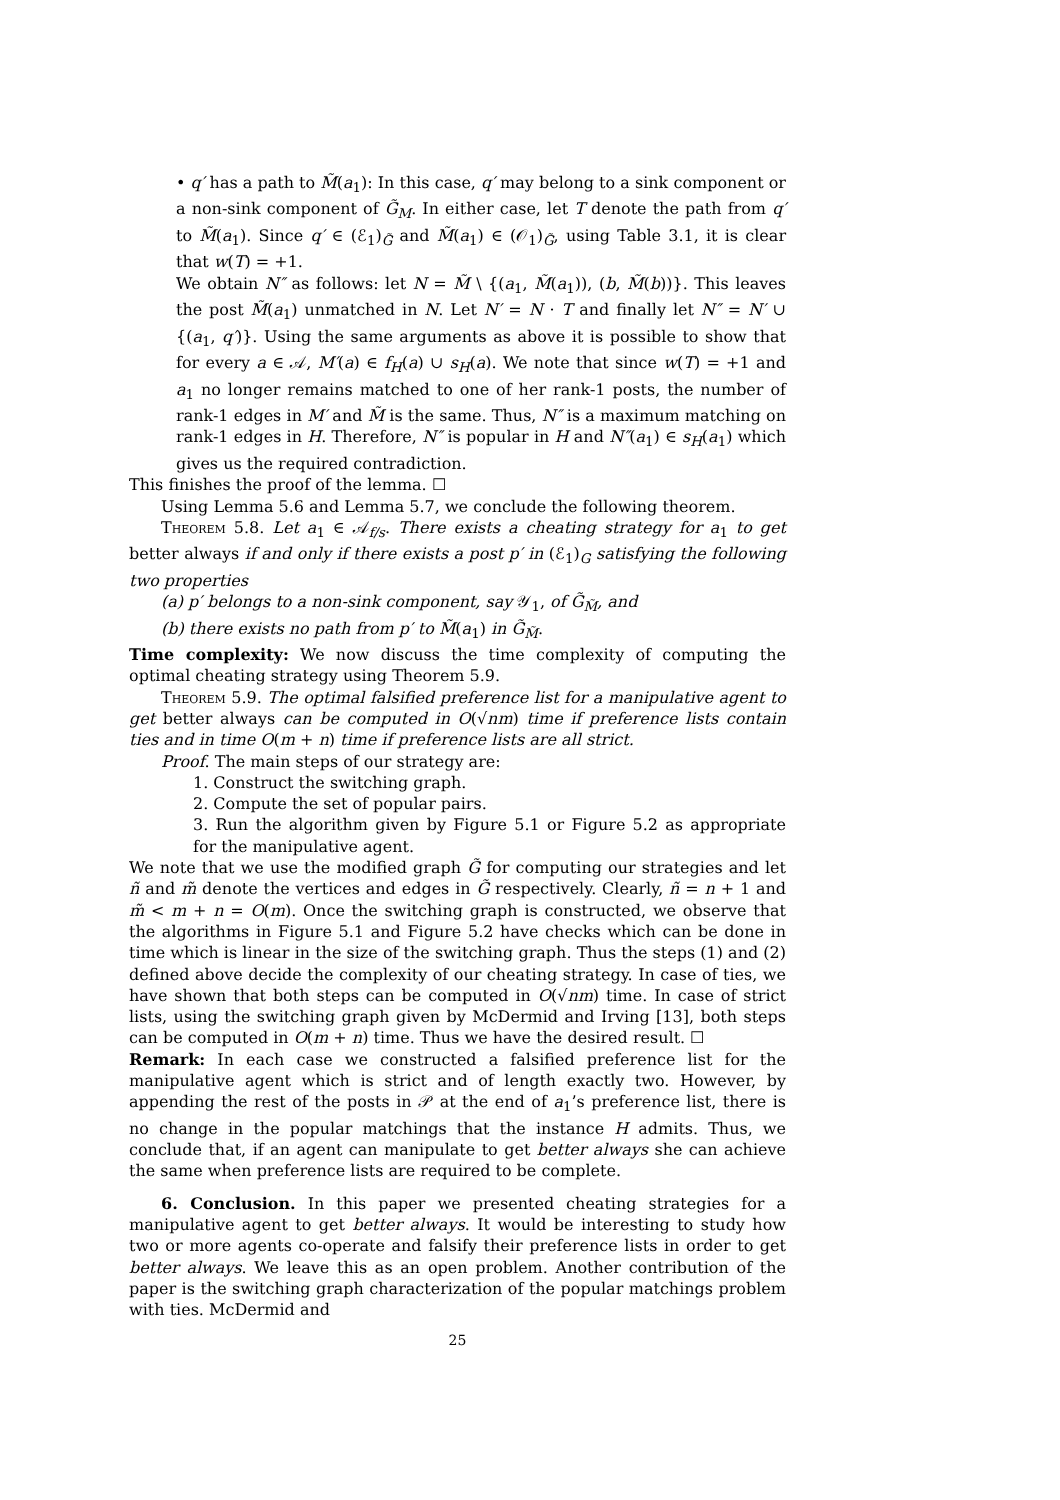• q′ has a path to M̃(a<sub>1</sub>): In this case, q′ may belong to a sink component or a non-sink component of G̃<sub>M</sub>. In either case, let T denote the path from q′ to M̃(a<sub>1</sub>). Since q′ ∈ (ℰ<sub>1</sub>)<sub>G̃</sub> and M̃(a<sub>1</sub>) ∈ (𝒪<sub>1</sub>)<sub>G̃</sub>, using Table 3.1, it is clear that w(T) = +1.
We obtain N″ as follows: let N = M̃ \ {(a<sub>1</sub>, M̃(a<sub>1</sub>)), (b, M̃(b))}. This leaves the post M̃(a<sub>1</sub>) unmatched in N. Let N′ = N · T and finally let N″ = N′ ∪ {(a<sub>1</sub>, q′)}. Using the same arguments as above it is possible to show that for every a ∈ 𝒜, M′(a) ∈ f<sub>H</sub>(a) ∪ s<sub>H</sub>(a). We note that since w(T) = +1 and a<sub>1</sub> no longer remains matched to one of her rank-1 posts, the number of rank-1 edges in M′ and M̃ is the same. Thus, N″ is a maximum matching on rank-1 edges in H. Therefore, N″ is popular in H and N″(a<sub>1</sub>) ∈ s<sub>H</sub>(a<sub>1</sub>) which gives us the required contradiction.
This finishes the proof of the lemma. ☐
Using Lemma 5.6 and Lemma 5.7, we conclude the following theorem.
Theorem 5.8. Let a<sub>1</sub> ∈ 𝒜<sub>f/s</sub>. There exists a cheating strategy for a<sub>1</sub> to get better always if and only if there exists a post p′ in (ℰ<sub>1</sub>)<sub>G</sub> satisfying the following two properties
(a) p′ belongs to a non-sink component, say 𝒴<sub>1</sub>, of G̃<sub>M̃</sub>, and
(b) there exists no path from p′ to M̃(a<sub>1</sub>) in G̃<sub>M̃</sub>.
Time complexity: We now discuss the time complexity of computing the optimal cheating strategy using Theorem 5.9.
Theorem 5.9. The optimal falsified preference list for a manipulative agent to get better always can be computed in O(√nm) time if preference lists contain ties and in time O(m + n) time if preference lists are all strict.
Proof. The main steps of our strategy are:
1. Construct the switching graph.
2. Compute the set of popular pairs.
3. Run the algorithm given by Figure 5.1 or Figure 5.2 as appropriate for the manipulative agent.
We note that we use the modified graph G̃ for computing our strategies and let ñ and m̃ denote the vertices and edges in G̃ respectively. Clearly, ñ = n + 1 and m̃ < m + n = O(m). Once the switching graph is constructed, we observe that the algorithms in Figure 5.1 and Figure 5.2 have checks which can be done in time which is linear in the size of the switching graph. Thus the steps (1) and (2) defined above decide the complexity of our cheating strategy. In case of ties, we have shown that both steps can be computed in O(√nm) time. In case of strict lists, using the switching graph given by McDermid and Irving [13], both steps can be computed in O(m + n) time. Thus we have the desired result. ☐
Remark: In each case we constructed a falsified preference list for the manipulative agent which is strict and of length exactly two. However, by appending the rest of the posts in 𝒫 at the end of a<sub>1</sub>’s preference list, there is no change in the popular matchings that the instance H admits. Thus, we conclude that, if an agent can manipulate to get better always she can achieve the same when preference lists are required to be complete.
6. Conclusion. In this paper we presented cheating strategies for a manipulative agent to get better always. It would be interesting to study how two or more agents co-operate and falsify their preference lists in order to get better always. We leave this as an open problem. Another contribution of the paper is the switching graph characterization of the popular matchings problem with ties. McDermid and
25